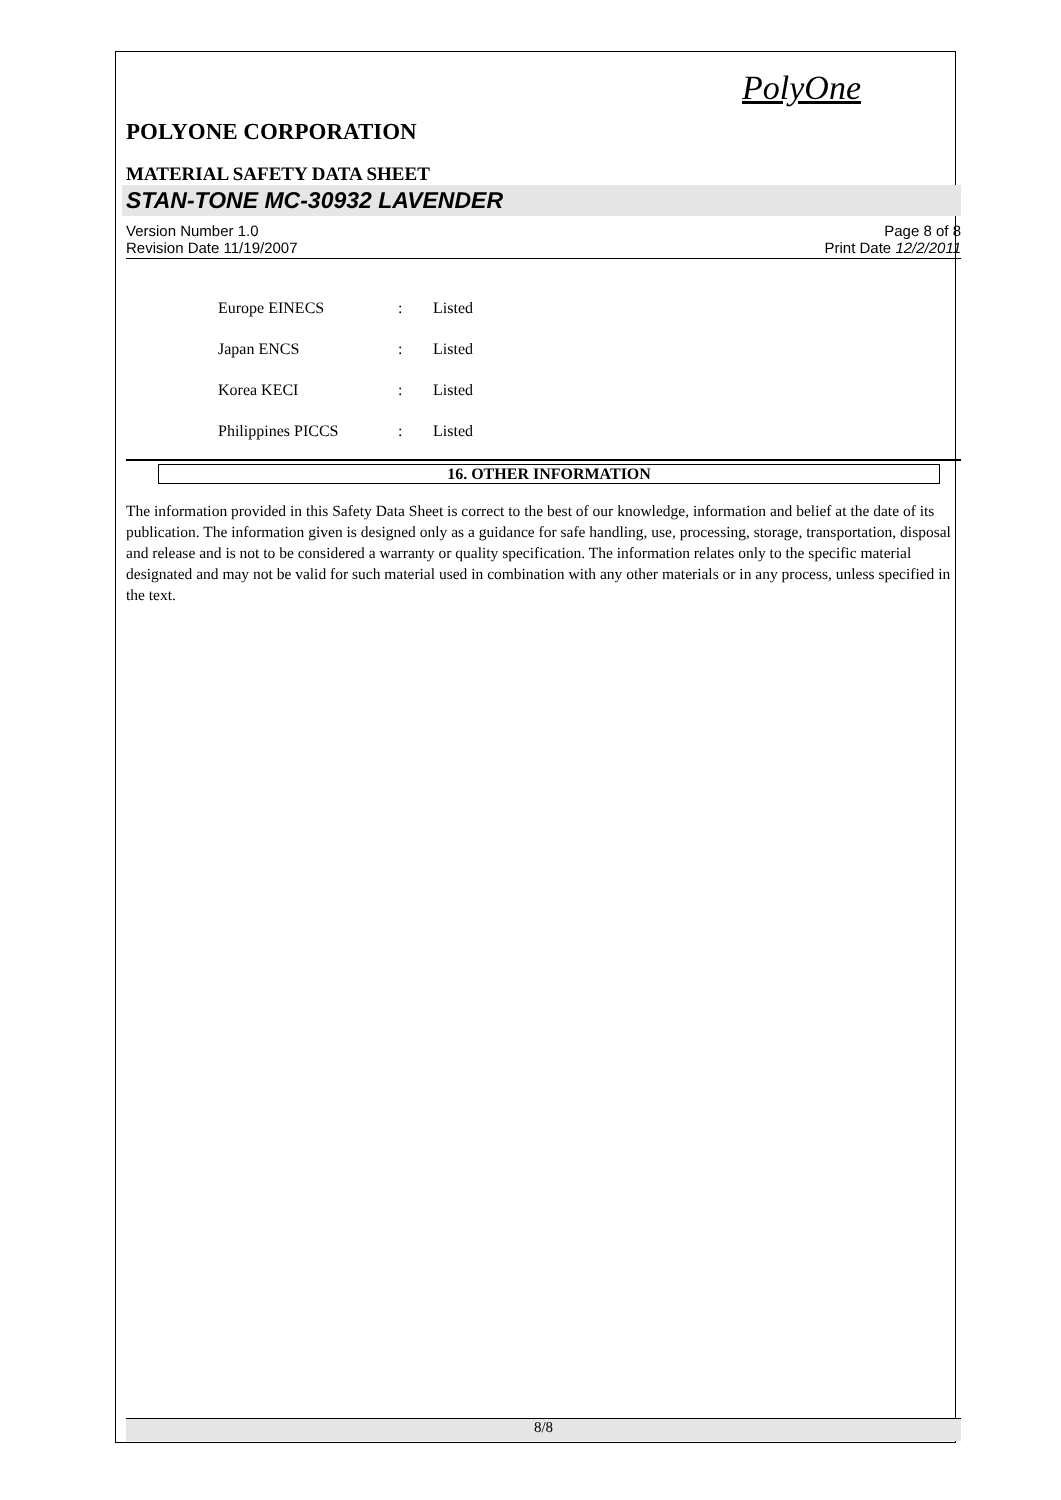PolyOne
POLYONE CORPORATION
MATERIAL SAFETY DATA SHEET
STAN-TONE MC-30932 LAVENDER
Version Number 1.0
Revision Date 11/19/2007
Page 8 of 8
Print Date 12/2/2011
Europe EINECS: Listed
Japan ENCS: Listed
Korea KECI: Listed
Philippines PICCS: Listed
16. OTHER INFORMATION
The information provided in this Safety Data Sheet is correct to the best of our knowledge, information and belief at the date of its publication. The information given is designed only as a guidance for safe handling, use, processing, storage, transportation, disposal and release and is not to be considered a warranty or quality specification. The information relates only to the specific material designated and may not be valid for such material used in combination with any other materials or in any process, unless specified in the text.
8/8